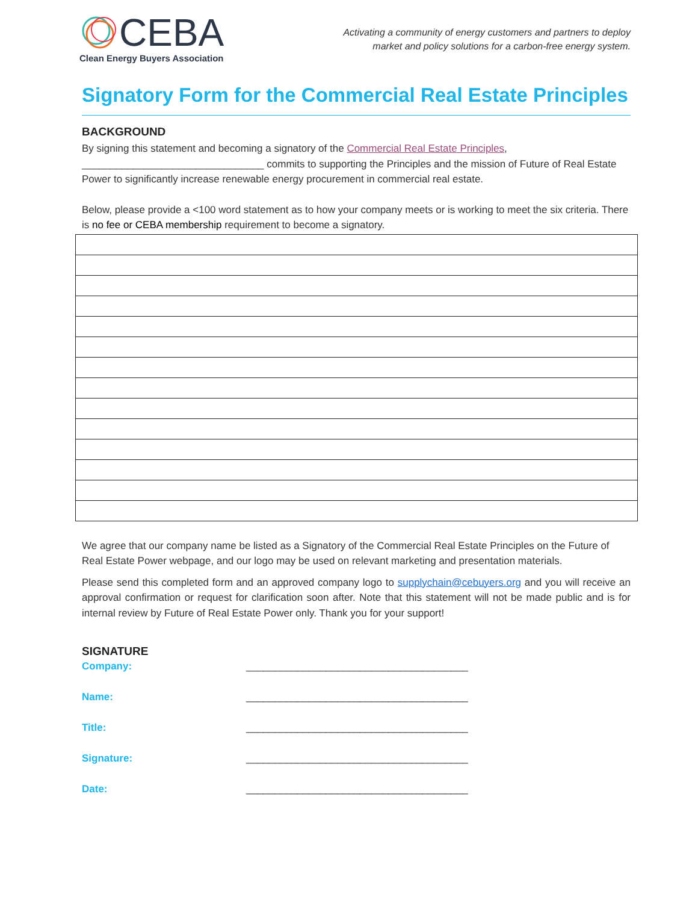CEBA
Clean Energy Buyers Association
Activating a community of energy customers and partners to deploy
market and policy solutions for a carbon-free energy system.
Signatory Form for the Commercial Real Estate Principles
BACKGROUND
By signing this statement and becoming a signatory of the Commercial Real Estate Principles,
________________________________ commits to supporting the Principles and the mission of Future of Real Estate Power to significantly increase renewable energy procurement in commercial real estate.
Below, please provide a <100 word statement as to how your company meets or is working to meet the six criteria. There is no fee or CEBA membership requirement to become a signatory.
We agree that our company name be listed as a Signatory of the Commercial Real Estate Principles on the Future of Real Estate Power webpage, and our logo may be used on relevant marketing and presentation materials.
Please send this completed form and an approved company logo to supplychain@cebuyers.org and you will receive an approval confirmation or request for clarification soon after. Note that this statement will not be made public and is for internal review by Future of Real Estate Power only. Thank you for your support!
SIGNATURE
Company: _______________________________________
Name: _______________________________________
Title: _______________________________________
Signature: _______________________________________
Date: _______________________________________